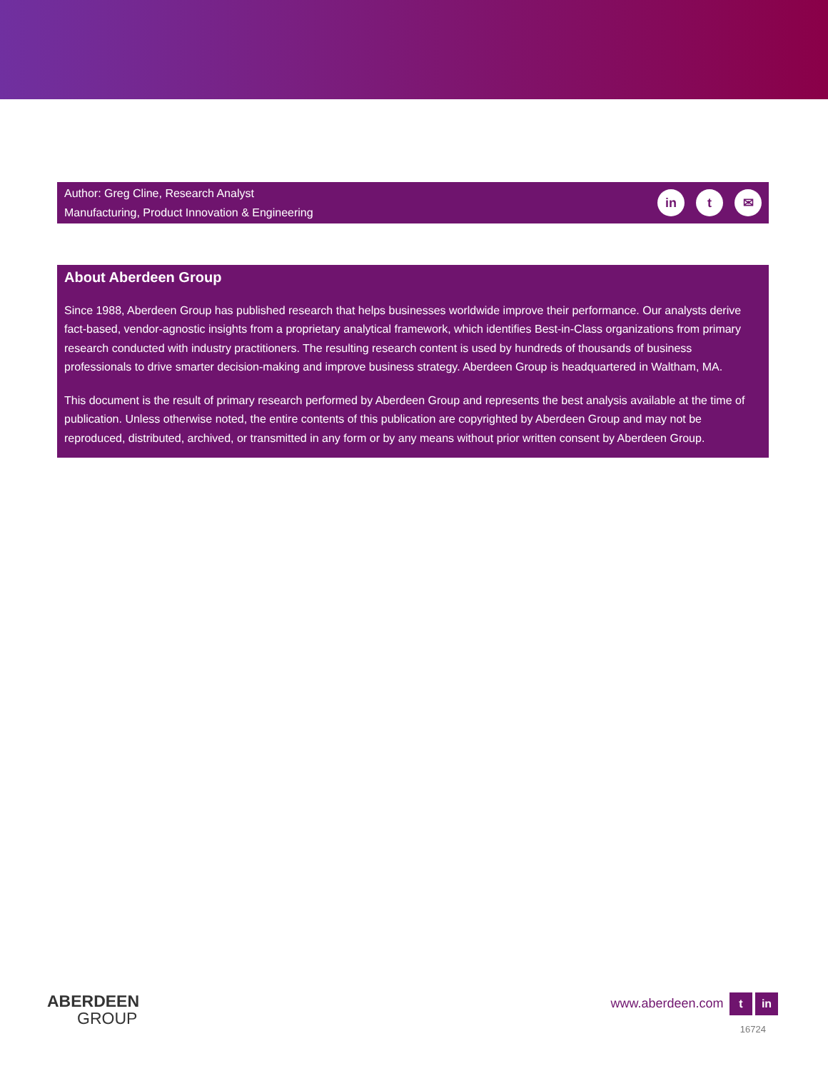Author: Greg Cline, Research Analyst
Manufacturing, Product Innovation & Engineering
in t ✉
About Aberdeen Group
Since 1988, Aberdeen Group has published research that helps businesses worldwide improve their performance. Our analysts derive fact-based, vendor-agnostic insights from a proprietary analytical framework, which identifies Best-in-Class organizations from primary research conducted with industry practitioners. The resulting research content is used by hundreds of thousands of business professionals to drive smarter decision-making and improve business strategy. Aberdeen Group is headquartered in Waltham, MA.
This document is the result of primary research performed by Aberdeen Group and represents the best analysis available at the time of publication. Unless otherwise noted, the entire contents of this publication are copyrighted by Aberdeen Group and may not be reproduced, distributed, archived, or transmitted in any form or by any means without prior written consent by Aberdeen Group.
ABERDEEN
GROUP
www.aberdeen.com t in
16724